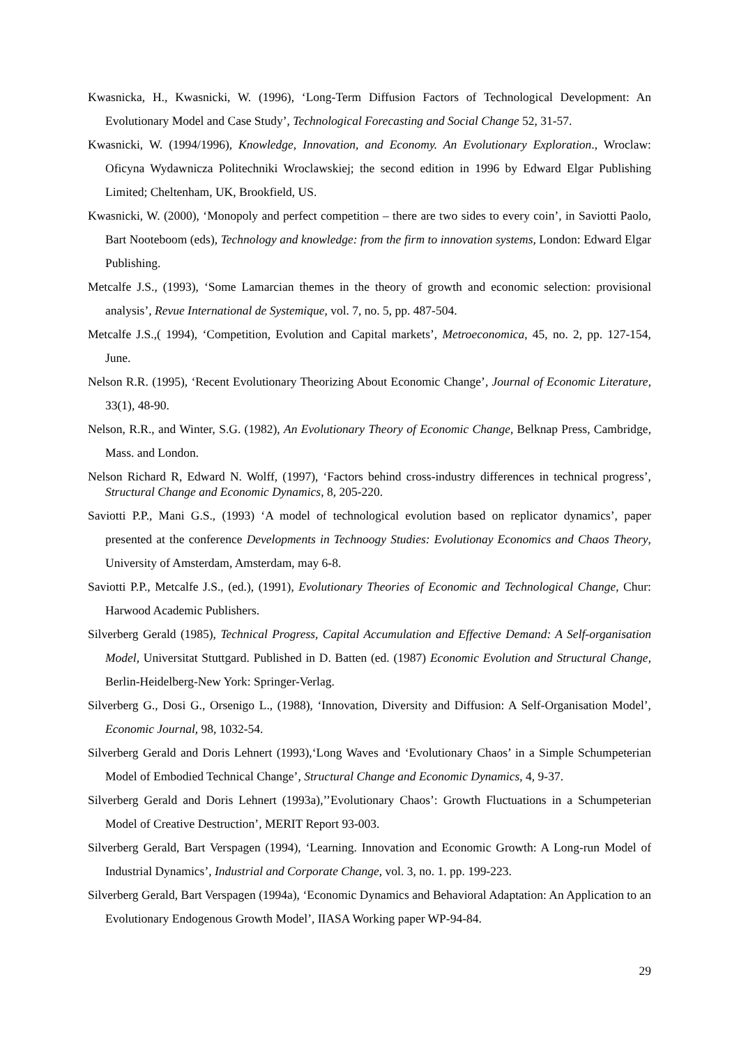Kwasnicka, H., Kwasnicki, W. (1996), ‘Long-Term Diffusion Factors of Technological Development: An Evolutionary Model and Case Study’, Technological Forecasting and Social Change 52, 31-57.
Kwasnicki, W. (1994/1996), Knowledge, Innovation, and Economy. An Evolutionary Exploration., Wroclaw: Oficyna Wydawnicza Politechniki Wroclawskiej; the second edition in 1996 by Edward Elgar Publishing Limited; Cheltenham, UK, Brookfield, US.
Kwasnicki, W. (2000), ‘Monopoly and perfect competition – there are two sides to every coin’, in Saviotti Paolo, Bart Nooteboom (eds), Technology and knowledge: from the firm to innovation systems, London: Edward Elgar Publishing.
Metcalfe J.S., (1993), ‘Some Lamarcian themes in the theory of growth and economic selection: provisional analysis’, Revue International de Systemique, vol. 7, no. 5, pp. 487-504.
Metcalfe J.S.,( 1994), ‘Competition, Evolution and Capital markets’, Metroeconomica, 45, no. 2, pp. 127-154, June.
Nelson R.R. (1995), ‘Recent Evolutionary Theorizing About Economic Change’, Journal of Economic Literature, 33(1), 48-90.
Nelson, R.R., and Winter, S.G. (1982), An Evolutionary Theory of Economic Change, Belknap Press, Cambridge, Mass. and London.
Nelson Richard R, Edward N. Wolff, (1997), ‘Factors behind cross-industry differences in technical progress’, Structural Change and Economic Dynamics, 8, 205-220.
Saviotti P.P., Mani G.S., (1993) ‘A model of technological evolution based on replicator dynamics’, paper presented at the conference Developments in Technoogy Studies: Evolutionay Economics and Chaos Theory, University of Amsterdam, Amsterdam, may 6-8.
Saviotti P.P., Metcalfe J.S., (ed.), (1991), Evolutionary Theories of Economic and Technological Change, Chur: Harwood Academic Publishers.
Silverberg Gerald (1985), Technical Progress, Capital Accumulation and Effective Demand: A Self-organisation Model, Universitat Stuttgard. Published in D. Batten (ed. (1987) Economic Evolution and Structural Change, Berlin-Heidelberg-New York: Springer-Verlag.
Silverberg G., Dosi G., Orsenigo L., (1988), ‘Innovation, Diversity and Diffusion: A Self-Organisation Model’, Economic Journal, 98, 1032-54.
Silverberg Gerald and Doris Lehnert (1993),‘Long Waves and ‘Evolutionary Chaos’ in a Simple Schumpeterian Model of Embodied Technical Change’, Structural Change and Economic Dynamics, 4, 9-37.
Silverberg Gerald and Doris Lehnert (1993a),’’Evolutionary Chaos’: Growth Fluctuations in a Schumpeterian Model of Creative Destruction’, MERIT Report 93-003.
Silverberg Gerald, Bart Verspagen (1994), ‘Learning. Innovation and Economic Growth: A Long-run Model of Industrial Dynamics’, Industrial and Corporate Change, vol. 3, no. 1. pp. 199-223.
Silverberg Gerald, Bart Verspagen (1994a), ‘Economic Dynamics and Behavioral Adaptation: An Application to an Evolutionary Endogenous Growth Model’, IIASA Working paper WP-94-84.
29